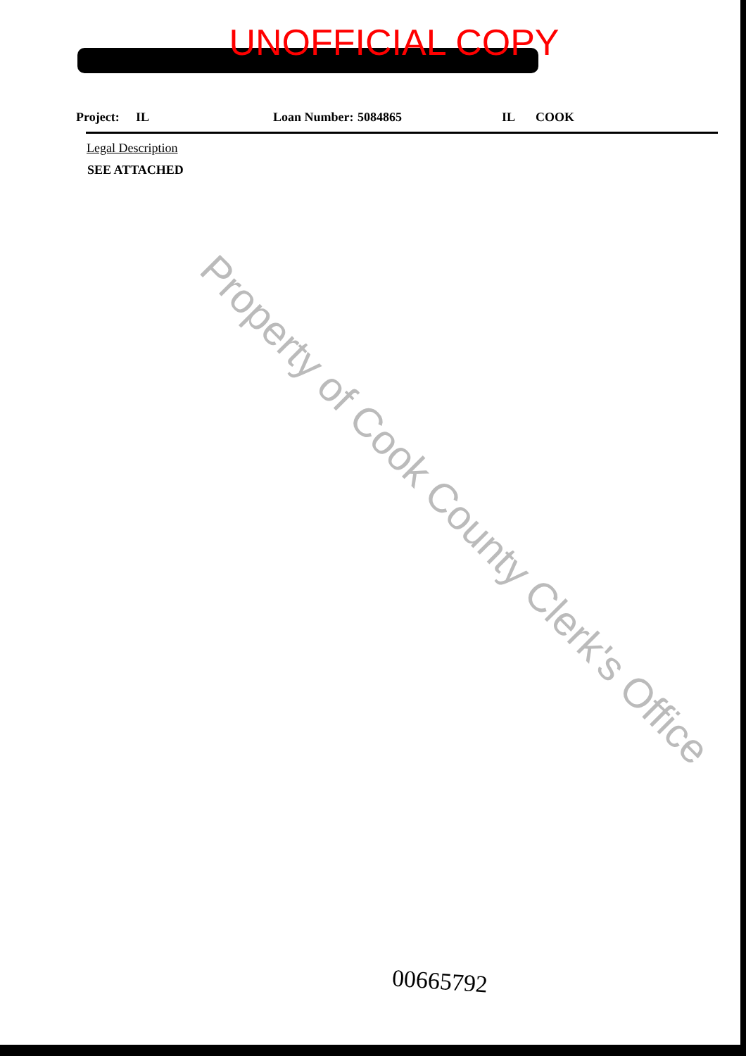UNOFFICIAL COPY
Project: IL Loan Number: 5084865 IL COOK
Legal Description
SEE ATTACHED
Property of Cook County Clerk's Office
00665792